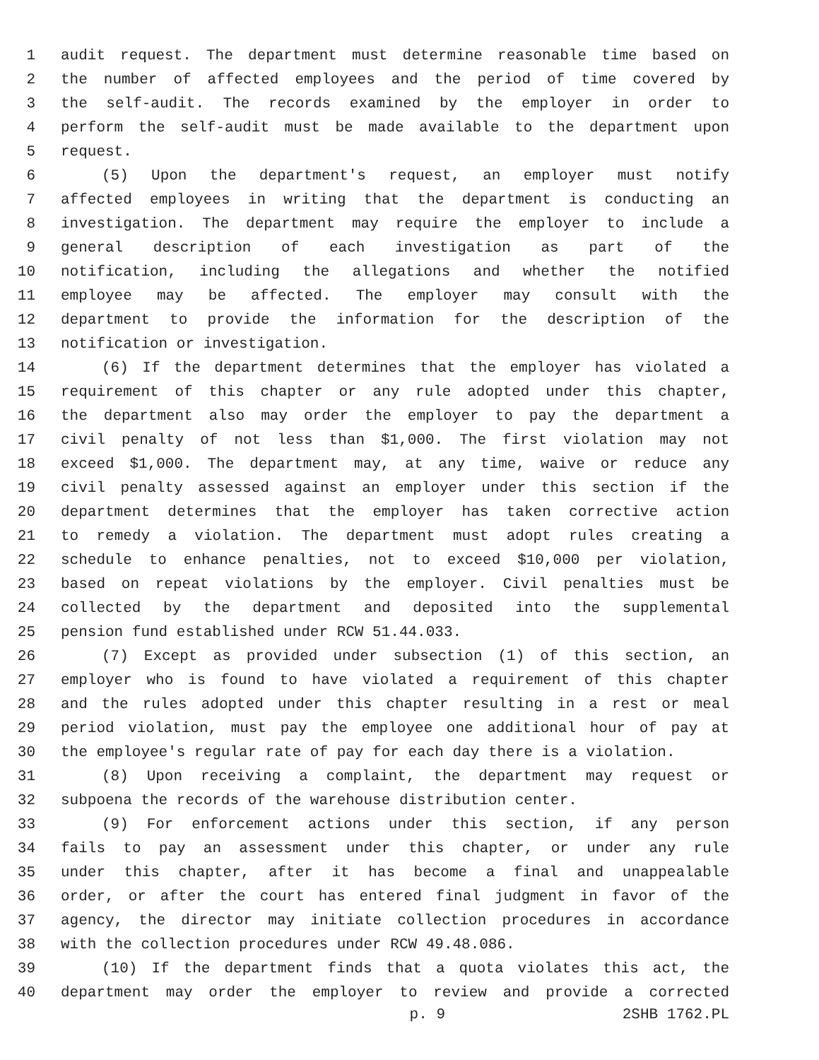1 audit request. The department must determine reasonable time based on
2 the number of affected employees and the period of time covered by
3 the self-audit. The records examined by the employer in order to
4 perform the self-audit must be made available to the department upon
5 request.
6 (5) Upon the department's request, an employer must notify
7 affected employees in writing that the department is conducting an
8 investigation. The department may require the employer to include a
9 general description of each investigation as part of the
10 notification, including the allegations and whether the notified
11 employee may be affected. The employer may consult with the
12 department to provide the information for the description of the
13 notification or investigation.
14 (6) If the department determines that the employer has violated a
15 requirement of this chapter or any rule adopted under this chapter,
16 the department also may order the employer to pay the department a
17 civil penalty of not less than $1,000. The first violation may not
18 exceed $1,000. The department may, at any time, waive or reduce any
19 civil penalty assessed against an employer under this section if the
20 department determines that the employer has taken corrective action
21 to remedy a violation. The department must adopt rules creating a
22 schedule to enhance penalties, not to exceed $10,000 per violation,
23 based on repeat violations by the employer. Civil penalties must be
24 collected by the department and deposited into the supplemental
25 pension fund established under RCW 51.44.033.
26 (7) Except as provided under subsection (1) of this section, an
27 employer who is found to have violated a requirement of this chapter
28 and the rules adopted under this chapter resulting in a rest or meal
29 period violation, must pay the employee one additional hour of pay at
30 the employee's regular rate of pay for each day there is a violation.
31 (8) Upon receiving a complaint, the department may request or
32 subpoena the records of the warehouse distribution center.
33 (9) For enforcement actions under this section, if any person
34 fails to pay an assessment under this chapter, or under any rule
35 under this chapter, after it has become a final and unappealable
36 order, or after the court has entered final judgment in favor of the
37 agency, the director may initiate collection procedures in accordance
38 with the collection procedures under RCW 49.48.086.
39 (10) If the department finds that a quota violates this act, the
40 department may order the employer to review and provide a corrected
p. 9 2SHB 1762.PL